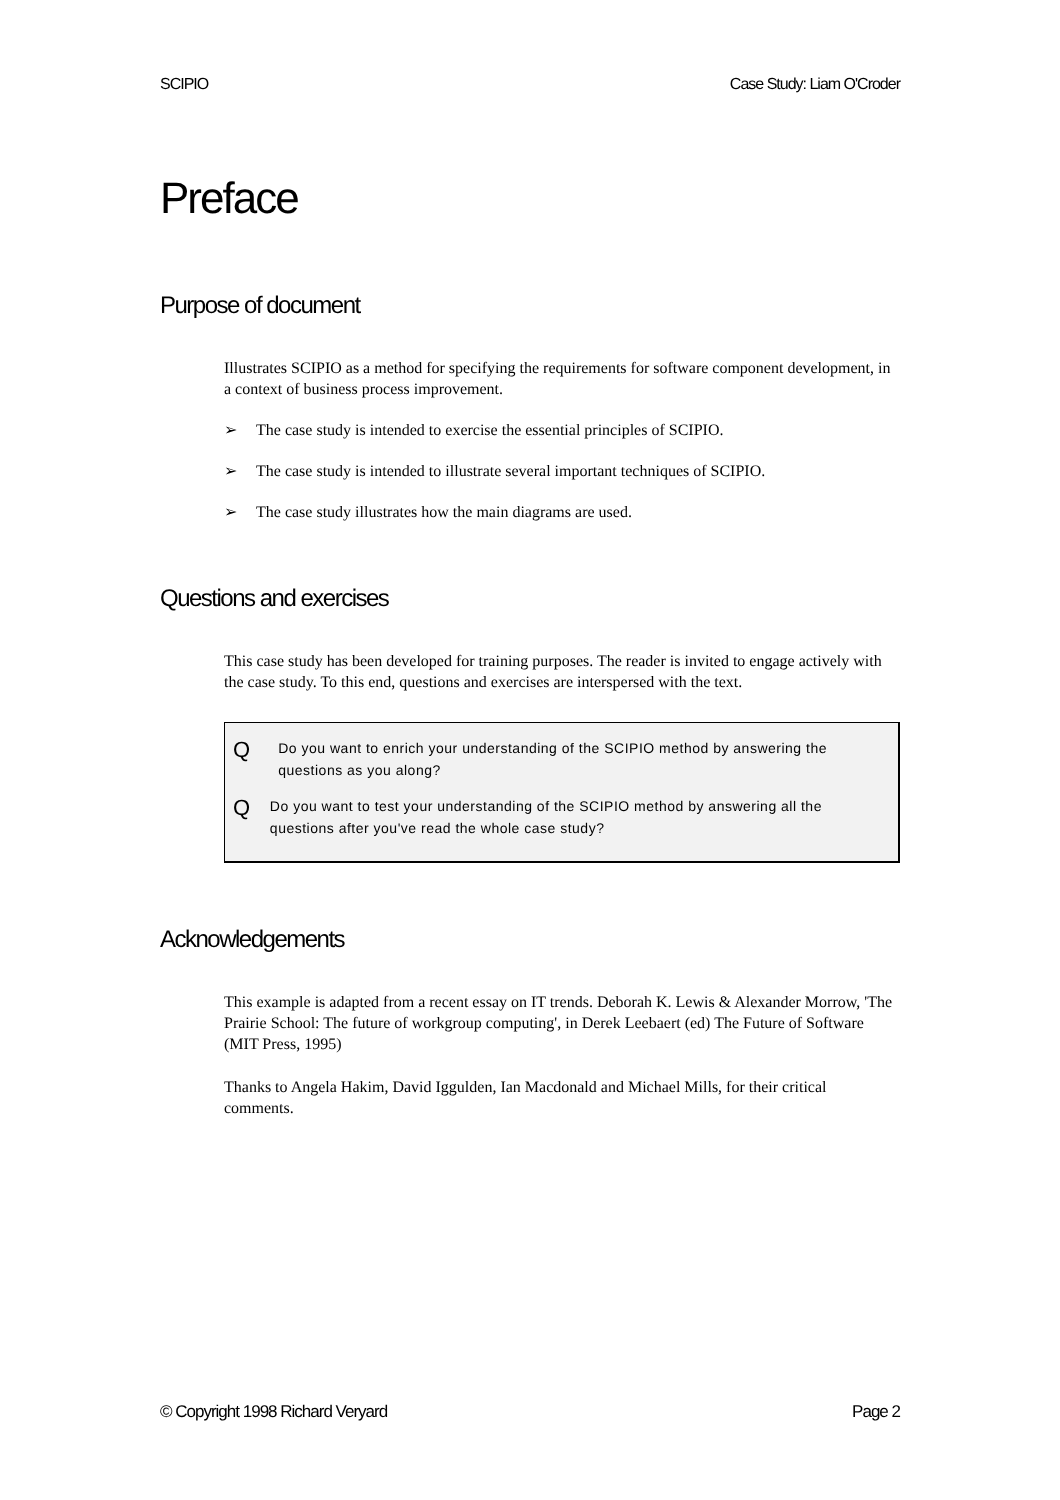SCIPIO Case Study: Liam O'Croder
Preface
Purpose of document
Illustrates SCIPIO as a method for specifying the requirements for software component development, in a context of business process improvement.
➢ The case study is intended to exercise the essential principles of SCIPIO.
➢ The case study is intended to illustrate several important techniques of SCIPIO.
➢ The case study illustrates how the main diagrams are used.
Questions and exercises
This case study has been developed for training purposes. The reader is invited to engage actively with the case study. To this end, questions and exercises are interspersed with the text.
Q Do you want to enrich your understanding of the SCIPIO method by answering the questions as you along?
Q Do you want to test your understanding of the SCIPIO method by answering all the questions after you've read the whole case study?
Acknowledgements
This example is adapted from a recent essay on IT trends. Deborah K. Lewis & Alexander Morrow, 'The Prairie School: The future of workgroup computing', in Derek Leebaert (ed) The Future of Software (MIT Press, 1995)
Thanks to Angela Hakim, David Iggulden, Ian Macdonald and Michael Mills, for their critical comments.
© Copyright 1998 Richard Veryard Page 2